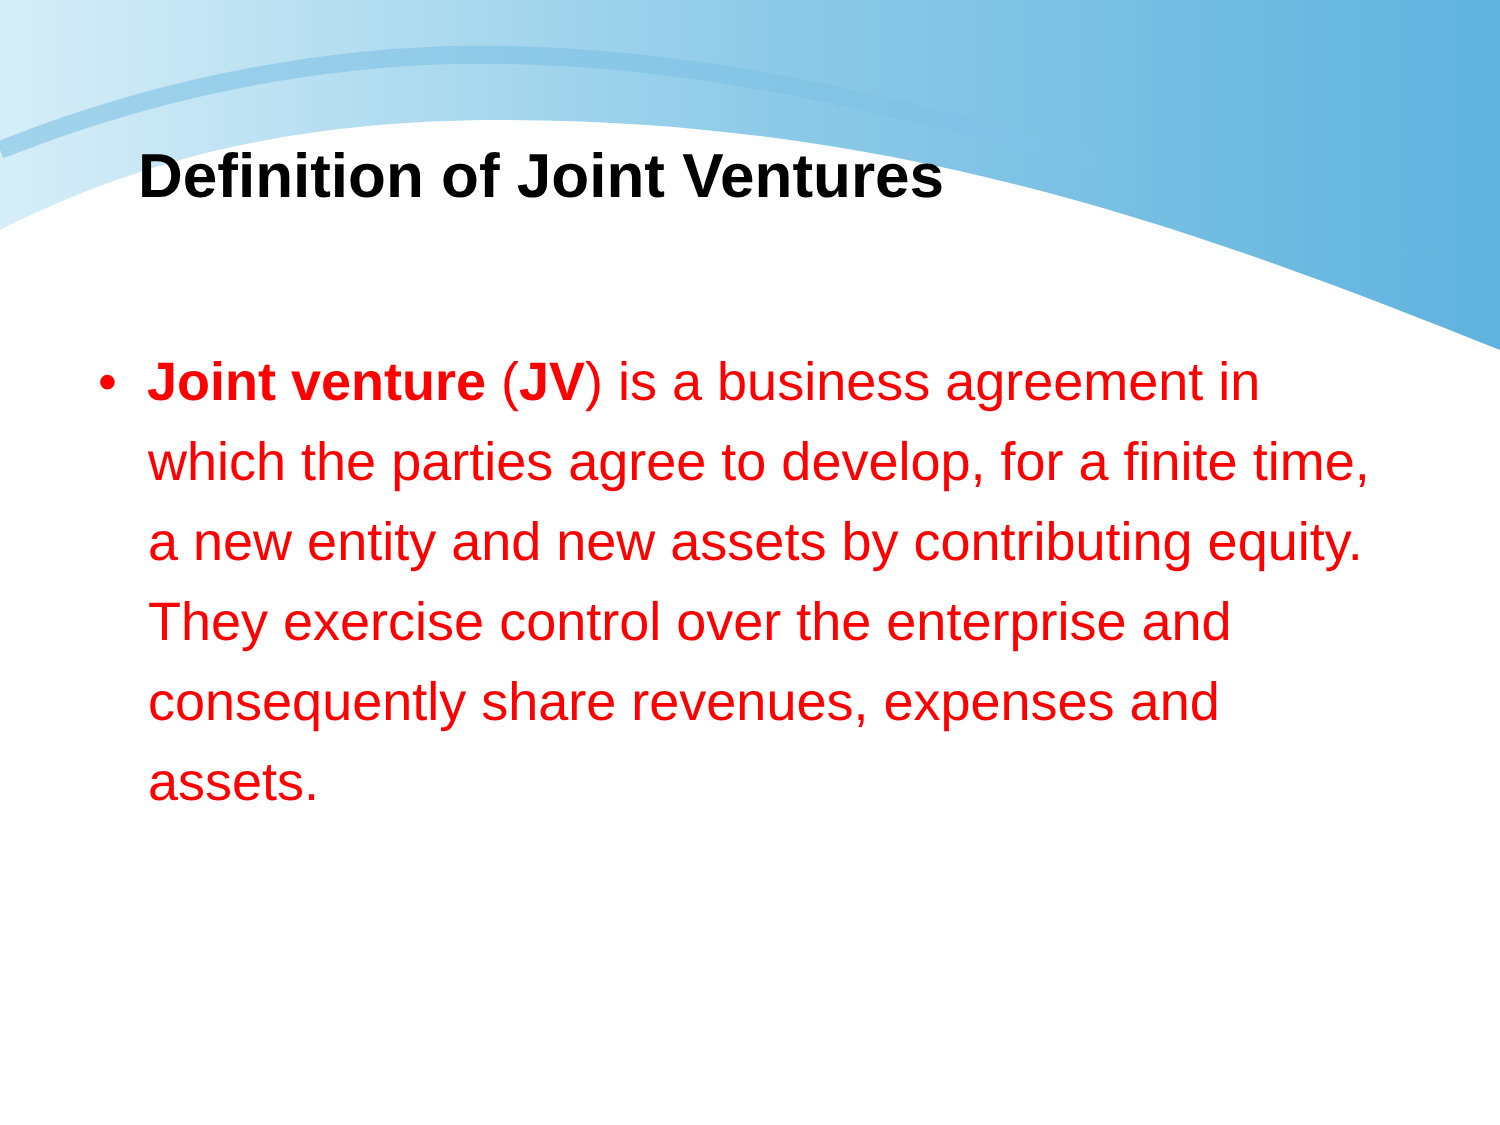Definition of Joint Ventures
• Joint venture (JV) is a business agreement in which the parties agree to develop, for a finite time, a new entity and new assets by contributing equity. They exercise control over the enterprise and consequently share revenues, expenses and assets.